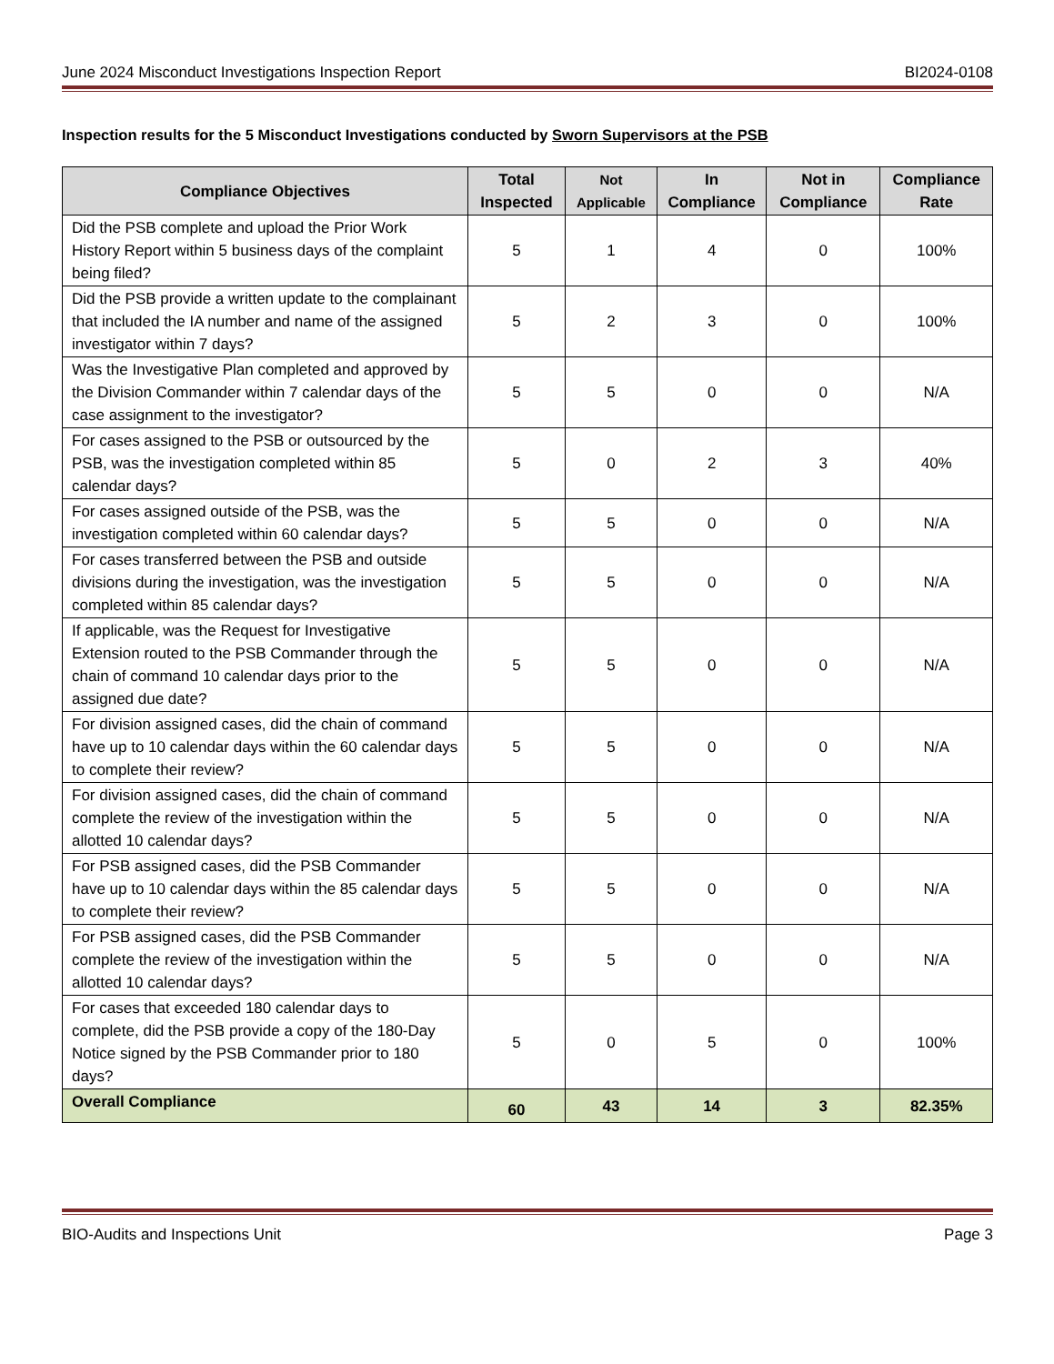June 2024 Misconduct Investigations Inspection Report BI2024-0108
Inspection results for the 5 Misconduct Investigations conducted by Sworn Supervisors at the PSB
| Compliance Objectives | Total Inspected | Not Applicable | In Compliance | Not in Compliance | Compliance Rate |
| --- | --- | --- | --- | --- | --- |
| Did the PSB complete and upload the Prior Work History Report within 5 business days of the complaint being filed? | 5 | 1 | 4 | 0 | 100% |
| Did the PSB provide a written update to the complainant that included the IA number and name of the assigned investigator within 7 days? | 5 | 2 | 3 | 0 | 100% |
| Was the Investigative Plan completed and approved by the Division Commander within 7 calendar days of the case assignment to the investigator? | 5 | 5 | 0 | 0 | N/A |
| For cases assigned to the PSB or outsourced by the PSB, was the investigation completed within 85 calendar days? | 5 | 0 | 2 | 3 | 40% |
| For cases assigned outside of the PSB, was the investigation completed within 60 calendar days? | 5 | 5 | 0 | 0 | N/A |
| For cases transferred between the PSB and outside divisions during the investigation, was the investigation completed within 85 calendar days? | 5 | 5 | 0 | 0 | N/A |
| If applicable, was the Request for Investigative Extension routed to the PSB Commander through the chain of command 10 calendar days prior to the assigned due date? | 5 | 5 | 0 | 0 | N/A |
| For division assigned cases, did the chain of command have up to 10 calendar days within the 60 calendar days to complete their review? | 5 | 5 | 0 | 0 | N/A |
| For division assigned cases, did the chain of command complete the review of the investigation within the allotted 10 calendar days? | 5 | 5 | 0 | 0 | N/A |
| For PSB assigned cases, did the PSB Commander have up to 10 calendar days within the 85 calendar days to complete their review? | 5 | 5 | 0 | 0 | N/A |
| For PSB assigned cases, did the PSB Commander complete the review of the investigation within the allotted 10 calendar days? | 5 | 5 | 0 | 0 | N/A |
| For cases that exceeded 180 calendar days to complete, did the PSB provide a copy of the 180-Day Notice signed by the PSB Commander prior to 180 days? | 5 | 0 | 5 | 0 | 100% |
| Overall Compliance | 60 | 43 | 14 | 3 | 82.35% |
BIO-Audits and Inspections Unit Page 3